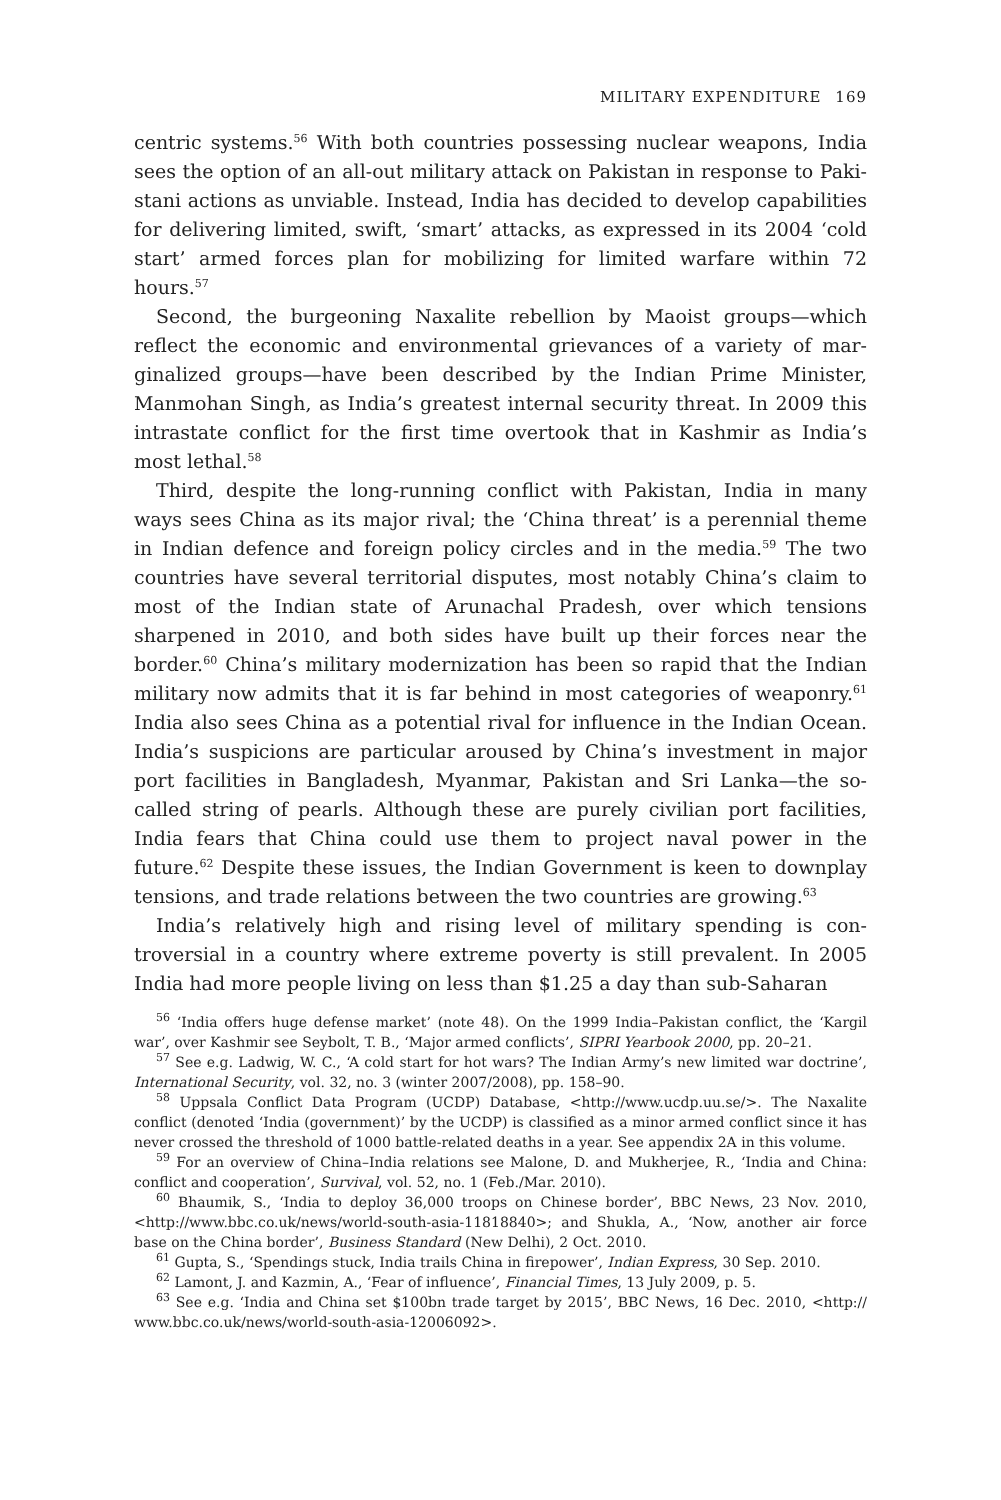MILITARY EXPENDITURE 169
centric systems.<sup>56</sup> With both countries possessing nuclear weapons, India sees the option of an all-out military attack on Pakistan in response to Paki­stani actions as unviable. Instead, India has decided to develop capabilities for delivering limited, swift, ‘smart’ attacks, as expressed in its 2004 ‘cold start’ armed forces plan for mobilizing for limited warfare within 72 hours.<sup>57</sup>
Second, the burgeoning Naxalite rebellion by Maoist groups—which reflect the economic and environmental grievances of a variety of mar­ginalized groups—have been described by the Indian Prime Minister, Manmohan Singh, as India’s greatest internal security threat. In 2009 this intrastate conflict for the first time overtook that in Kashmir as India’s most lethal.<sup>58</sup>
Third, despite the long-running conflict with Pakistan, India in many ways sees China as its major rival; the ‘China threat’ is a perennial theme in Indian defence and foreign policy circles and in the media.<sup>59</sup> The two coun­tries have several territorial disputes, most notably China’s claim to most of the Indian state of Arunachal Pradesh, over which tensions sharpened in 2010, and both sides have built up their forces near the border.<sup>60</sup> China’s military modernization has been so rapid that the Indian military now admits that it is far behind in most categories of weaponry.<sup>61</sup> India also sees China as a potential rival for influence in the Indian Ocean. India’s sus­picions are particular aroused by China’s investment in major port facilities in Bangladesh, Myanmar, Pakistan and Sri Lanka—the so-called string of pearls. Although these are purely civilian port facilities, India fears that China could use them to project naval power in the future.<sup>62</sup> Despite these issues, the Indian Government is keen to downplay tensions, and trade relations between the two countries are growing.<sup>63</sup>
India’s relatively high and rising level of military spending is con­troversial in a country where extreme poverty is still prevalent. In 2005 India had more people living on less than $1.25 a day than sub-Saharan
<sup>56</sup> ‘India offers huge defense market’ (note 48). On the 1999 India–Pakistan conflict, the ‘Kargil war’, over Kashmir see Seybolt, T. B., ‘Major armed conflicts’, SIPRI Yearbook 2000, pp. 20–21.
<sup>57</sup> See e.g. Ladwig, W. C., ‘A cold start for hot wars? The Indian Army’s new limited war doctrine’, International Security, vol. 32, no. 3 (winter 2007/2008), pp. 158–90.
<sup>58</sup> Uppsala Conflict Data Program (UCDP) Database, <http://www.ucdp.uu.se/>. The Naxalite conflict (denoted ‘India (government)’ by the UCDP) is classified as a minor armed conflict since it has never crossed the threshold of 1000 battle-related deaths in a year. See appendix 2A in this volume.
<sup>59</sup> For an overview of China–India relations see Malone, D. and Mukherjee, R., ‘India and China: conflict and cooperation’, Survival, vol. 52, no. 1 (Feb./Mar. 2010).
<sup>60</sup> Bhaumik, S., ‘India to deploy 36,000 troops on Chinese border’, BBC News, 23 Nov. 2010, <http://www.bbc.co.uk/news/world-south-asia-11818840>; and Shukla, A., ‘Now, another air force base on the China border’, Business Standard (New Delhi), 2 Oct. 2010.
<sup>61</sup> Gupta, S., ‘Spendings stuck, India trails China in firepower’, Indian Express, 30 Sep. 2010.
<sup>62</sup> Lamont, J. and Kazmin, A., ‘Fear of influence’, Financial Times, 13 July 2009, p. 5.
<sup>63</sup> See e.g. ‘India and China set $100bn trade target by 2015’, BBC News, 16 Dec. 2010, <http:// www.bbc.co.uk/news/world-south-asia-12006092>.